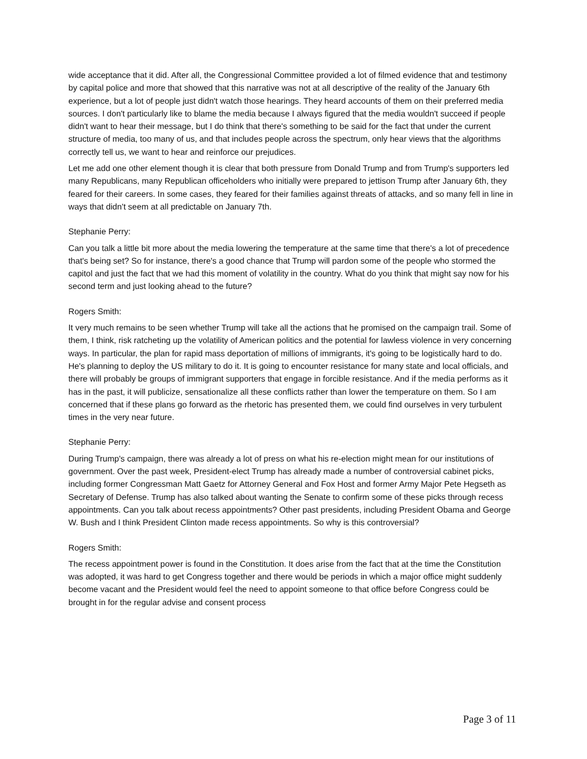wide acceptance that it did. After all, the Congressional Committee provided a lot of filmed evidence that and testimony by capital police and more that showed that this narrative was not at all descriptive of the reality of the January 6th experience, but a lot of people just didn't watch those hearings. They heard accounts of them on their preferred media sources. I don't particularly like to blame the media because I always figured that the media wouldn't succeed if people didn't want to hear their message, but I do think that there's something to be said for the fact that under the current structure of media, too many of us, and that includes people across the spectrum, only hear views that the algorithms correctly tell us, we want to hear and reinforce our prejudices.
Let me add one other element though it is clear that both pressure from Donald Trump and from Trump's supporters led many Republicans, many Republican officeholders who initially were prepared to jettison Trump after January 6th, they feared for their careers. In some cases, they feared for their families against threats of attacks, and so many fell in line in ways that didn't seem at all predictable on January 7th.
Stephanie Perry:
Can you talk a little bit more about the media lowering the temperature at the same time that there's a lot of precedence that's being set? So for instance, there's a good chance that Trump will pardon some of the people who stormed the capitol and just the fact that we had this moment of volatility in the country. What do you think that might say now for his second term and just looking ahead to the future?
Rogers Smith:
It very much remains to be seen whether Trump will take all the actions that he promised on the campaign trail. Some of them, I think, risk ratcheting up the volatility of American politics and the potential for lawless violence in very concerning ways. In particular, the plan for rapid mass deportation of millions of immigrants, it's going to be logistically hard to do. He's planning to deploy the US military to do it. It is going to encounter resistance for many state and local officials, and there will probably be groups of immigrant supporters that engage in forcible resistance. And if the media performs as it has in the past, it will publicize, sensationalize all these conflicts rather than lower the temperature on them. So I am concerned that if these plans go forward as the rhetoric has presented them, we could find ourselves in very turbulent times in the very near future.
Stephanie Perry:
During Trump's campaign, there was already a lot of press on what his re-election might mean for our institutions of government. Over the past week, President-elect Trump has already made a number of controversial cabinet picks, including former Congressman Matt Gaetz for Attorney General and Fox Host and former Army Major Pete Hegseth as Secretary of Defense. Trump has also talked about wanting the Senate to confirm some of these picks through recess appointments. Can you talk about recess appointments? Other past presidents, including President Obama and George W. Bush and I think President Clinton made recess appointments. So why is this controversial?
Rogers Smith:
The recess appointment power is found in the Constitution. It does arise from the fact that at the time the Constitution was adopted, it was hard to get Congress together and there would be periods in which a major office might suddenly become vacant and the President would feel the need to appoint someone to that office before Congress could be brought in for the regular advise and consent process
Page 3 of 11